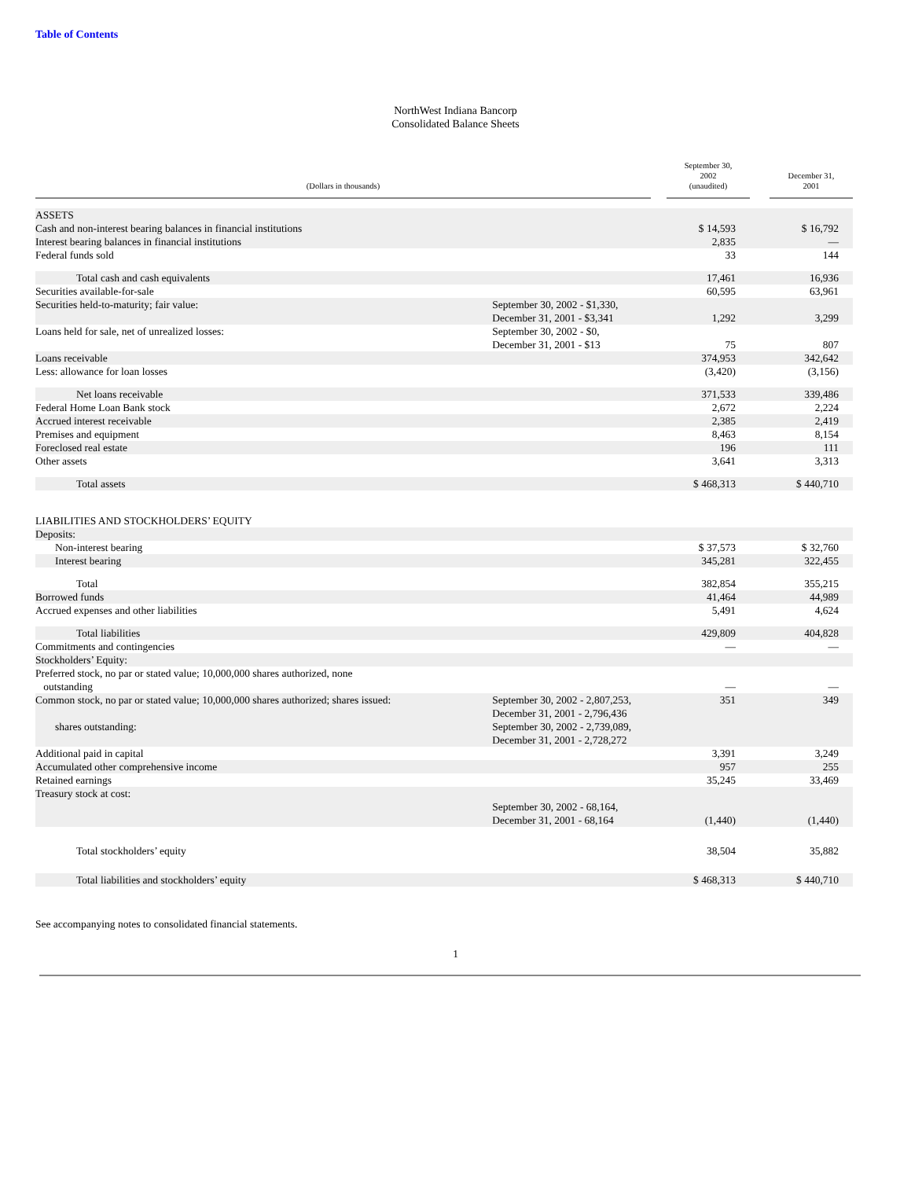Table of Contents
NorthWest Indiana Bancorp
Consolidated Balance Sheets
| (Dollars in thousands) | | | September 30, 2002 (unaudited) | | December 31, 2001 |
| --- | --- | --- | --- | --- | --- |
| ASSETS | | | | | |
| Cash and non-interest bearing balances in financial institutions | | | $ 14,593 | | $ 16,792 |
| Interest bearing balances in financial institutions | | | 2,835 | | — |
| Federal funds sold | | | 33 | | 144 |
| Total cash and cash equivalents | | | 17,461 | | 16,936 |
| Securities available-for-sale | | | 60,595 | | 63,961 |
| Securities held-to-maturity; fair value: | September 30, 2002 - $1,330, December 31, 2001 - $3,341 | | 1,292 | | 3,299 |
| Loans held for sale, net of unrealized losses: | September 30, 2002 - $0, December 31, 2001 - $13 | | 75 | | 807 |
| Loans receivable | | | 374,953 | | 342,642 |
| Less: allowance for loan losses | | | (3,420) | | (3,156) |
| Net loans receivable | | | 371,533 | | 339,486 |
| Federal Home Loan Bank stock | | | 2,672 | | 2,224 |
| Accrued interest receivable | | | 2,385 | | 2,419 |
| Premises and equipment | | | 8,463 | | 8,154 |
| Foreclosed real estate | | | 196 | | 111 |
| Other assets | | | 3,641 | | 3,313 |
| Total assets | | | $ 468,313 | | $ 440,710 |
| LIABILITIES AND STOCKHOLDERS’ EQUITY | | | | | |
| Deposits: | | | | | |
| Non-interest bearing | | | $ 37,573 | | $ 32,760 |
| Interest bearing | | | 345,281 | | 322,455 |
| Total | | | 382,854 | | 355,215 |
| Borrowed funds | | | 41,464 | | 44,989 |
| Accrued expenses and other liabilities | | | 5,491 | | 4,624 |
| Total liabilities | | | 429,809 | | 404,828 |
| Commitments and contingencies | | | — | | — |
| Stockholders’ Equity: | | | | | |
| Preferred stock, no par or stated value; 10,000,000 shares authorized, none outstanding | | | — | | — |
| Common stock, no par or stated value; 10,000,000 shares authorized; shares issued: | September 30, 2002 - 2,807,253, December 31, 2001 - 2,796,436 | | 351 | | 349 |
| shares outstanding: | September 30, 2002 - 2,739,089, December 31, 2001 - 2,728,272 | | | | |
| Additional paid in capital | | | 3,391 | | 3,249 |
| Accumulated other comprehensive income | | | 957 | | 255 |
| Retained earnings | | | 35,245 | | 33,469 |
| Treasury stock at cost: | September 30, 2002 - 68,164, December 31, 2001 - 68,164 | | (1,440) | | (1,440) |
| Total stockholders’ equity | | | 38,504 | | 35,882 |
| Total liabilities and stockholders’ equity | | | $ 468,313 | | $ 440,710 |
See accompanying notes to consolidated financial statements.
1